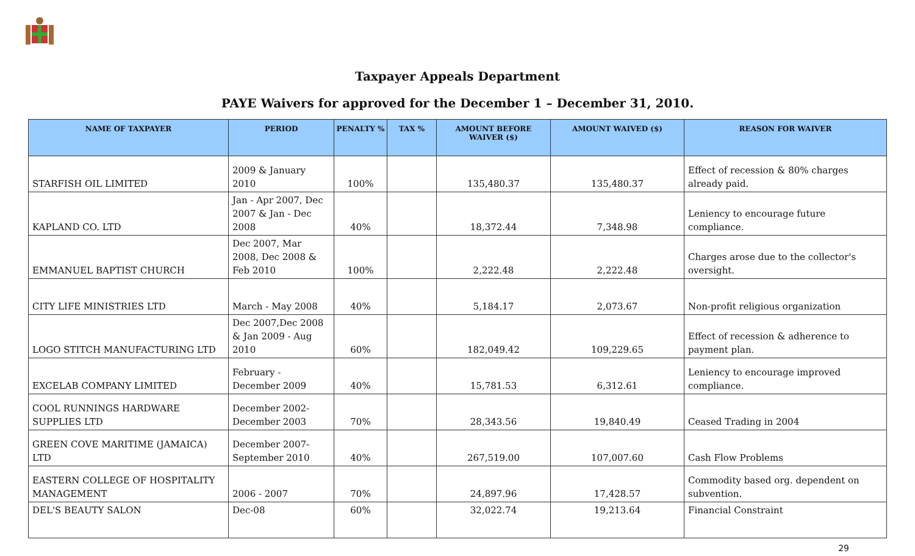Taxpayer Appeals Department
PAYE Waivers for approved for the December 1 – December 31, 2010.
| NAME OF TAXPAYER | PERIOD | PENALTY % | TAX % | AMOUNT BEFORE WAIVER ($) | AMOUNT WAIVED ($) | REASON FOR WAIVER |
| --- | --- | --- | --- | --- | --- | --- |
| STARFISH OIL LIMITED | 2009 & January 2010 | 100% | | 135,480.37 | 135,480.37 | Effect of recession & 80% charges already paid. |
| KAPLAND CO. LTD | Jan - Apr 2007, Dec 2007 & Jan - Dec 2008 | 40% | | 18,372.44 | 7,348.98 | Leniency to encourage future compliance. |
| EMMANUEL BAPTIST CHURCH | Dec 2007, Mar 2008, Dec 2008 & Feb 2010 | 100% | | 2,222.48 | 2,222.48 | Charges arose due to the collector's oversight. |
| CITY LIFE MINISTRIES LTD | March - May 2008 | 40% | | 5,184.17 | 2,073.67 | Non-profit religious organization |
| LOGO STITCH MANUFACTURING LTD | Dec 2007,Dec 2008 & Jan 2009 - Aug 2010 | 60% | | 182,049.42 | 109,229.65 | Effect of recession & adherence to payment plan. |
| EXCELAB COMPANY LIMITED | February - December 2009 | 40% | | 15,781.53 | 6,312.61 | Leniency to encourage improved compliance. |
| COOL RUNNINGS HARDWARE SUPPLIES LTD | December 2002- December 2003 | 70% | | 28,343.56 | 19,840.49 | Ceased Trading in 2004 |
| GREEN COVE MARITIME (JAMAICA) LTD | December 2007- September 2010 | 40% | | 267,519.00 | 107,007.60 | Cash Flow Problems |
| EASTERN COLLEGE OF HOSPITALITY MANAGEMENT | 2006 - 2007 | 70% | | 24,897.96 | 17,428.57 | Commodity based org. dependent on subvention. |
| DEL'S BEAUTY SALON | Dec-08 | 60% | | 32,022.74 | 19,213.64 | Financial Constraint |
29